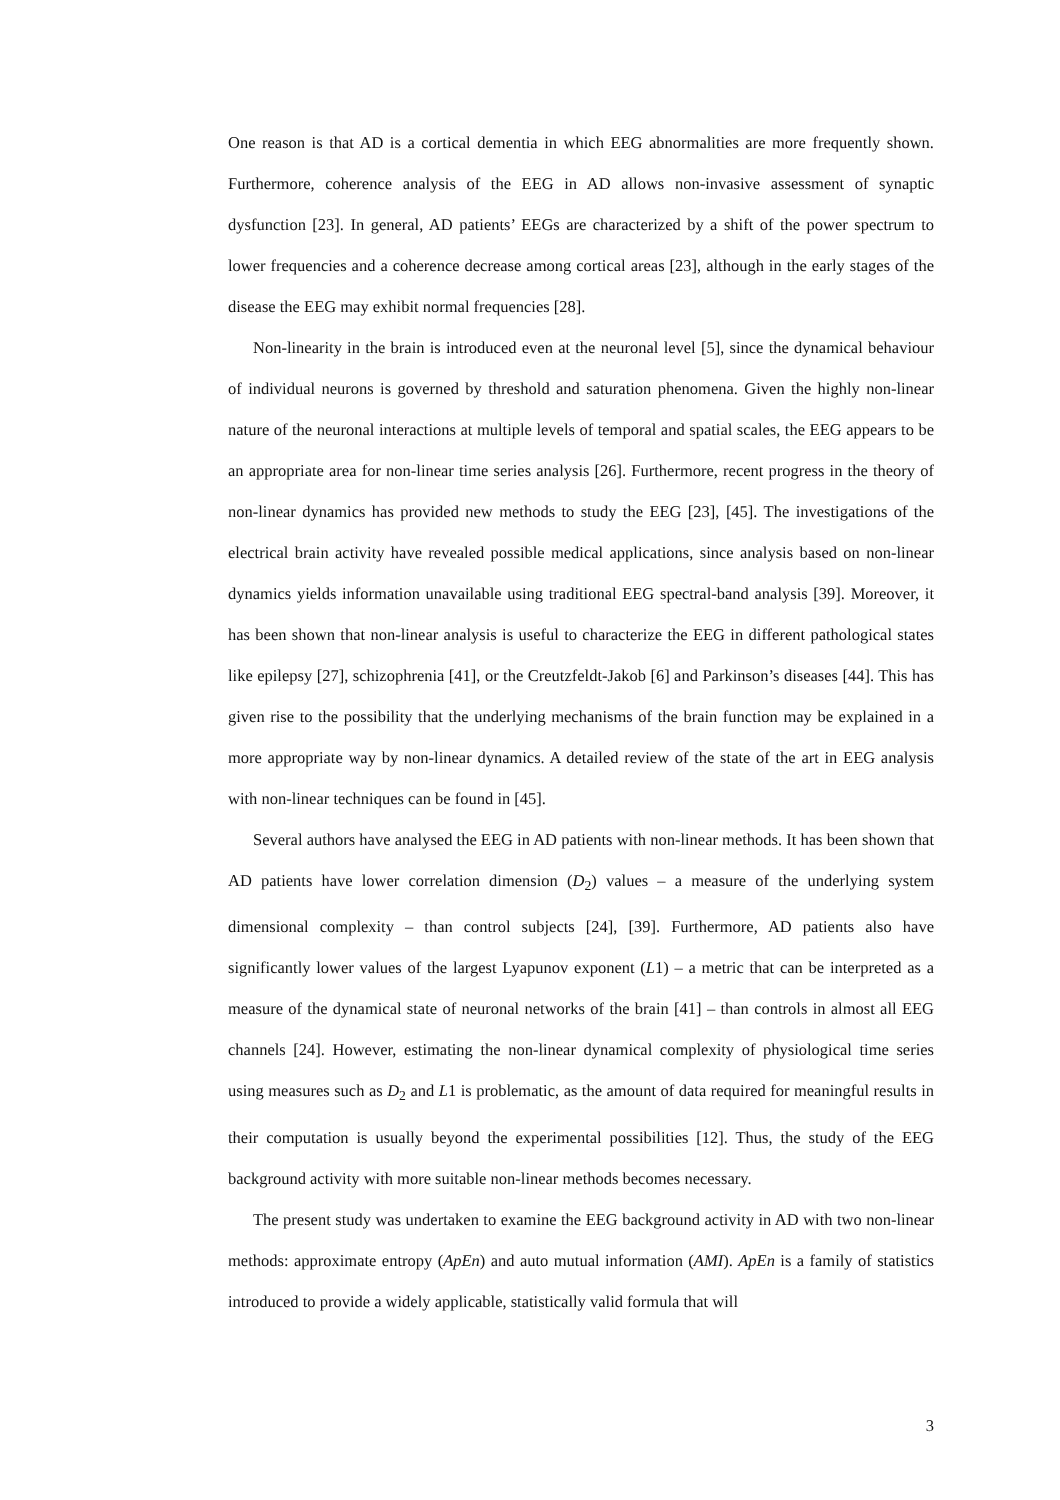One reason is that AD is a cortical dementia in which EEG abnormalities are more frequently shown. Furthermore, coherence analysis of the EEG in AD allows non-invasive assessment of synaptic dysfunction [23]. In general, AD patients’ EEGs are characterized by a shift of the power spectrum to lower frequencies and a coherence decrease among cortical areas [23], although in the early stages of the disease the EEG may exhibit normal frequencies [28].
Non-linearity in the brain is introduced even at the neuronal level [5], since the dynamical behaviour of individual neurons is governed by threshold and saturation phenomena. Given the highly non-linear nature of the neuronal interactions at multiple levels of temporal and spatial scales, the EEG appears to be an appropriate area for non-linear time series analysis [26]. Furthermore, recent progress in the theory of non-linear dynamics has provided new methods to study the EEG [23], [45]. The investigations of the electrical brain activity have revealed possible medical applications, since analysis based on non-linear dynamics yields information unavailable using traditional EEG spectral-band analysis [39]. Moreover, it has been shown that non-linear analysis is useful to characterize the EEG in different pathological states like epilepsy [27], schizophrenia [41], or the Creutzfeldt-Jakob [6] and Parkinson’s diseases [44]. This has given rise to the possibility that the underlying mechanisms of the brain function may be explained in a more appropriate way by non-linear dynamics. A detailed review of the state of the art in EEG analysis with non-linear techniques can be found in [45].
Several authors have analysed the EEG in AD patients with non-linear methods. It has been shown that AD patients have lower correlation dimension (D<sub>2</sub>) values – a measure of the underlying system dimensional complexity – than control subjects [24], [39]. Furthermore, AD patients also have significantly lower values of the largest Lyapunov exponent (L1) – a metric that can be interpreted as a measure of the dynamical state of neuronal networks of the brain [41] – than controls in almost all EEG channels [24]. However, estimating the non-linear dynamical complexity of physiological time series using measures such as D<sub>2</sub> and L1 is problematic, as the amount of data required for meaningful results in their computation is usually beyond the experimental possibilities [12]. Thus, the study of the EEG background activity with more suitable non-linear methods becomes necessary.
The present study was undertaken to examine the EEG background activity in AD with two non-linear methods: approximate entropy (ApEn) and auto mutual information (AMI). ApEn is a family of statistics introduced to provide a widely applicable, statistically valid formula that will
3